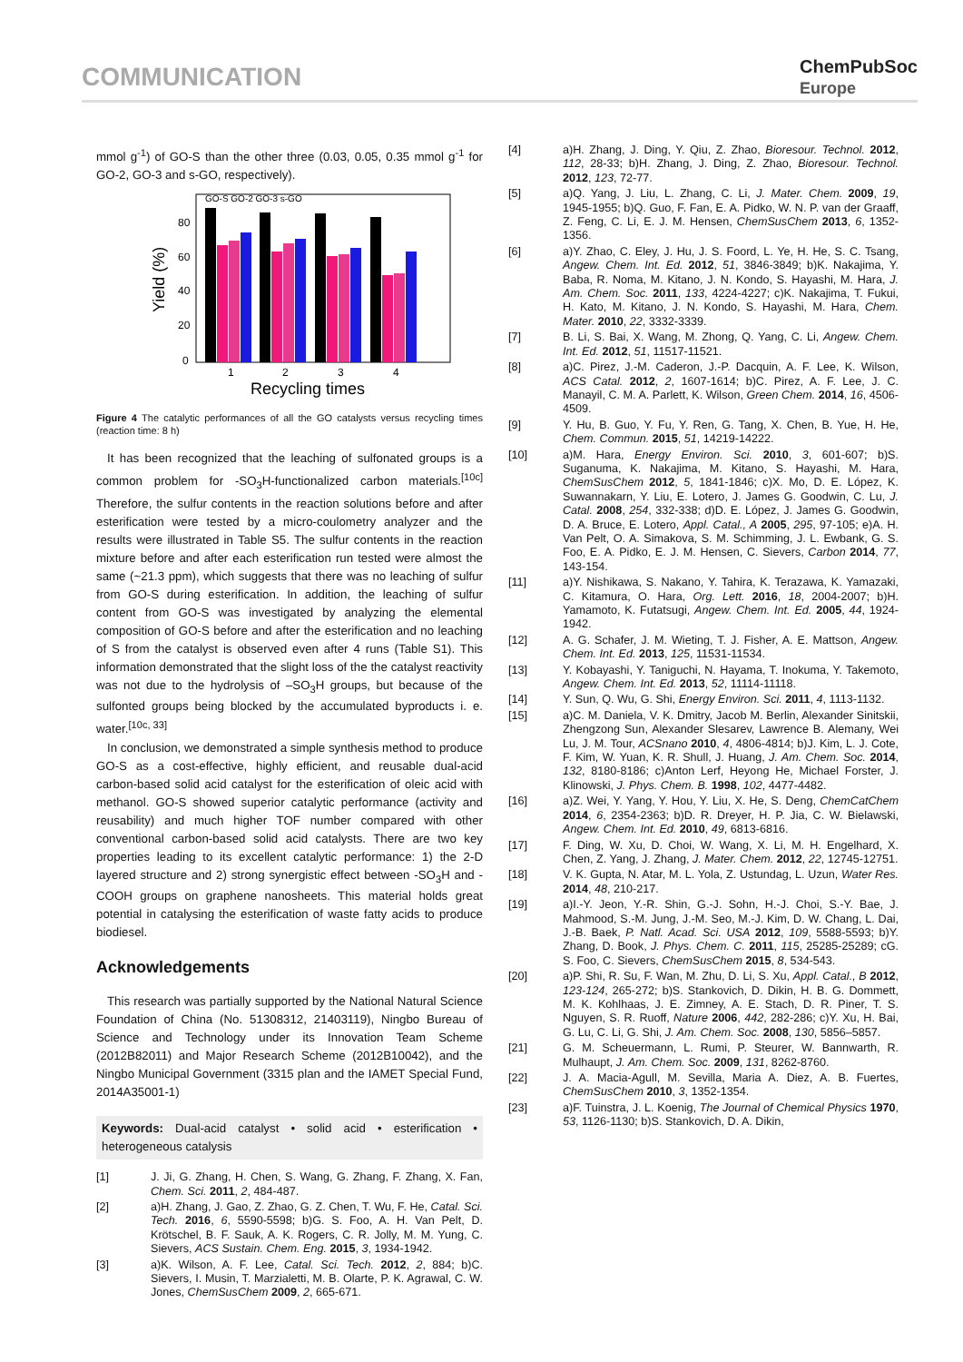COMMUNICATION
ChemPubSoc
Europe
mmol g<sup>-1</sup>) of GO-S than the other three (0.03, 0.05, 0.35 mmol g<sup>-1</sup> for GO-2, GO-3 and s-GO, respectively).
80
60
40
20
0
1
2
3
4
GO-S GO-2 GO-3 s-GO
Recycling times
Yield (%)
Figure 4 The catalytic performances of all the GO catalysts versus recycling times (reaction time: 8 h)
It has been recognized that the leaching of sulfonated groups is a common problem for -SO<sub>3</sub>H-functionalized carbon materials.<sup>[10c]</sup> Therefore, the sulfur contents in the reaction solutions before and after esterification were tested by a micro-coulometry analyzer and the results were illustrated in Table S5. The sulfur contents in the reaction mixture before and after each esterification run tested were almost the same (~21.3 ppm), which suggests that there was no leaching of sulfur from GO-S during esterification. In addition, the leaching of sulfur content from GO-S was investigated by analyzing the elemental composition of GO-S before and after the esterification and no leaching of S from the catalyst is observed even after 4 runs (Table S1). This information demonstrated that the slight loss of the the catalyst reactivity was not due to the hydrolysis of –SO<sub>3</sub>H groups, but because of the sulfonted groups being blocked by the accumulated byproducts i. e. water.<sup>[10c, 33]</sup>
In conclusion, we demonstrated a simple synthesis method to produce GO-S as a cost-effective, highly efficient, and reusable dual-acid carbon-based solid acid catalyst for the esterification of oleic acid with methanol. GO-S showed superior catalytic performance (activity and reusability) and much higher TOF number compared with other conventional carbon-based solid acid catalysts. There are two key properties leading to its excellent catalytic performance: 1) the 2-D layered structure and 2) strong synergistic effect between -SO<sub>3</sub>H and -COOH groups on graphene nanosheets. This material holds great potential in catalysing the esterification of waste fatty acids to produce biodiesel.
Acknowledgements
This research was partially supported by the National Natural Science Foundation of China (No. 51308312, 21403119), Ningbo Bureau of Science and Technology under its Innovation Team Scheme (2012B82011) and Major Research Scheme (2012B10042), and the Ningbo Municipal Government (3315 plan and the IAMET Special Fund, 2014A35001-1)
Keywords: Dual-acid catalyst • solid acid • esterification • heterogeneous catalysis
[1] J. Ji, G. Zhang, H. Chen, S. Wang, G. Zhang, F. Zhang, X. Fan, Chem. Sci. 2011, 2, 484-487.
[2] a)H. Zhang, J. Gao, Z. Zhao, G. Z. Chen, T. Wu, F. He, Catal. Sci. Tech. 2016, 6, 5590-5598; b)G. S. Foo, A. H. Van Pelt, D. Krötschel, B. F. Sauk, A. K. Rogers, C. R. Jolly, M. M. Yung, C. Sievers, ACS Sustain. Chem. Eng. 2015, 3, 1934-1942.
[3] a)K. Wilson, A. F. Lee, Catal. Sci. Tech. 2012, 2, 884; b)C. Sievers, I. Musin, T. Marzialetti, M. B. Olarte, P. K. Agrawal, C. W. Jones, ChemSusChem 2009, 2, 665-671.
[4] a)H. Zhang, J. Ding, Y. Qiu, Z. Zhao, Bioresour. Technol. 2012, 112, 28-33; b)H. Zhang, J. Ding, Z. Zhao, Bioresour. Technol. 2012, 123, 72-77.
[5] a)Q. Yang, J. Liu, L. Zhang, C. Li, J. Mater. Chem. 2009, 19, 1945-1955; b)Q. Guo, F. Fan, E. A. Pidko, W. N. P. van der Graaff, Z. Feng, C. Li, E. J. M. Hensen, ChemSusChem 2013, 6, 1352-1356.
[6] a)Y. Zhao, C. Eley, J. Hu, J. S. Foord, L. Ye, H. He, S. C. Tsang, Angew. Chem. Int. Ed. 2012, 51, 3846-3849; b)K. Nakajima, Y. Baba, R. Noma, M. Kitano, J. N. Kondo, S. Hayashi, M. Hara, J. Am. Chem. Soc. 2011, 133, 4224-4227; c)K. Nakajima, T. Fukui, H. Kato, M. Kitano, J. N. Kondo, S. Hayashi, M. Hara, Chem. Mater. 2010, 22, 3332-3339.
[7] B. Li, S. Bai, X. Wang, M. Zhong, Q. Yang, C. Li, Angew. Chem. Int. Ed. 2012, 51, 11517-11521.
[8] a)C. Pirez, J.-M. Caderon, J.-P. Dacquin, A. F. Lee, K. Wilson, ACS Catal. 2012, 2, 1607-1614; b)C. Pirez, A. F. Lee, J. C. Manayil, C. M. A. Parlett, K. Wilson, Green Chem. 2014, 16, 4506-4509.
[9] Y. Hu, B. Guo, Y. Fu, Y. Ren, G. Tang, X. Chen, B. Yue, H. He, Chem. Commun. 2015, 51, 14219-14222.
[10] a)M. Hara, Energy Environ. Sci. 2010, 3, 601-607; b)S. Suganuma, K. Nakajima, M. Kitano, S. Hayashi, M. Hara, ChemSusChem 2012, 5, 1841-1846; c)X. Mo, D. E. López, K. Suwannakarn, Y. Liu, E. Lotero, J. James G. Goodwin, C. Lu, J. Catal. 2008, 254, 332-338; d)D. E. López, J. James G. Goodwin, D. A. Bruce, E. Lotero, Appl. Catal., A 2005, 295, 97-105; e)A. H. Van Pelt, O. A. Simakova, S. M. Schimming, J. L. Ewbank, G. S. Foo, E. A. Pidko, E. J. M. Hensen, C. Sievers, Carbon 2014, 77, 143-154.
[11] a)Y. Nishikawa, S. Nakano, Y. Tahira, K. Terazawa, K. Yamazaki, C. Kitamura, O. Hara, Org. Lett. 2016, 18, 2004-2007; b)H. Yamamoto, K. Futatsugi, Angew. Chem. Int. Ed. 2005, 44, 1924-1942.
[12] A. G. Schafer, J. M. Wieting, T. J. Fisher, A. E. Mattson, Angew. Chem. Int. Ed. 2013, 125, 11531-11534.
[13] Y. Kobayashi, Y. Taniguchi, N. Hayama, T. Inokuma, Y. Takemoto, Angew. Chem. Int. Ed. 2013, 52, 11114-11118.
[14] Y. Sun, Q. Wu, G. Shi, Energy Environ. Sci. 2011, 4, 1113-1132.
[15] a)C. M. Daniela, V. K. Dmitry, Jacob M. Berlin, Alexander Sinitskii, Zhengzong Sun, Alexander Slesarev, Lawrence B. Alemany, Wei Lu, J. M. Tour, ACSnano 2010, 4, 4806-4814; b)J. Kim, L. J. Cote, F. Kim, W. Yuan, K. R. Shull, J. Huang, J. Am. Chem. Soc. 2014, 132, 8180-8186; c)Anton Lerf, Heyong He, Michael Forster, J. Klinowski, J. Phys. Chem. B. 1998, 102, 4477-4482.
[16] a)Z. Wei, Y. Yang, Y. Hou, Y. Liu, X. He, S. Deng, ChemCatChem 2014, 6, 2354-2363; b)D. R. Dreyer, H. P. Jia, C. W. Bielawski, Angew. Chem. Int. Ed. 2010, 49, 6813-6816.
[17] F. Ding, W. Xu, D. Choi, W. Wang, X. Li, M. H. Engelhard, X. Chen, Z. Yang, J. Zhang, J. Mater. Chem. 2012, 22, 12745-12751.
[18] V. K. Gupta, N. Atar, M. L. Yola, Z. Ustundag, L. Uzun, Water Res. 2014, 48, 210-217.
[19] a)I.-Y. Jeon, Y.-R. Shin, G.-J. Sohn, H.-J. Choi, S.-Y. Bae, J. Mahmood, S.-M. Jung, J.-M. Seo, M.-J. Kim, D. W. Chang, L. Dai, J.-B. Baek, P. Natl. Acad. Sci. USA 2012, 109, 5588-5593; b)Y. Zhang, D. Book, J. Phys. Chem. C. 2011, 115, 25285-25289; cG. S. Foo, C. Sievers, ChemSusChem 2015, 8, 534-543.
[20] a)P. Shi, R. Su, F. Wan, M. Zhu, D. Li, S. Xu, Appl. Catal., B 2012, 123-124, 265-272; b)S. Stankovich, D. Dikin, H. B. G. Dommett, M. K. Kohlhaas, J. E. Zimney, A. E. Stach, D. R. Piner, T. S. Nguyen, S. R. Ruoff, Nature 2006, 442, 282-286; c)Y. Xu, H. Bai, G. Lu, C. Li, G. Shi, J. Am. Chem. Soc. 2008, 130, 5856–5857.
[21] G. M. Scheuermann, L. Rumi, P. Steurer, W. Bannwarth, R. Mulhaupt, J. Am. Chem. Soc. 2009, 131, 8262-8760.
[22] J. A. Macia-Agull, M. Sevilla, Maria A. Diez, A. B. Fuertes, ChemSusChem 2010, 3, 1352-1354.
[23] a)F. Tuinstra, J. L. Koenig, The Journal of Chemical Physics 1970, 53, 1126-1130; b)S. Stankovich, D. A. Dikin,